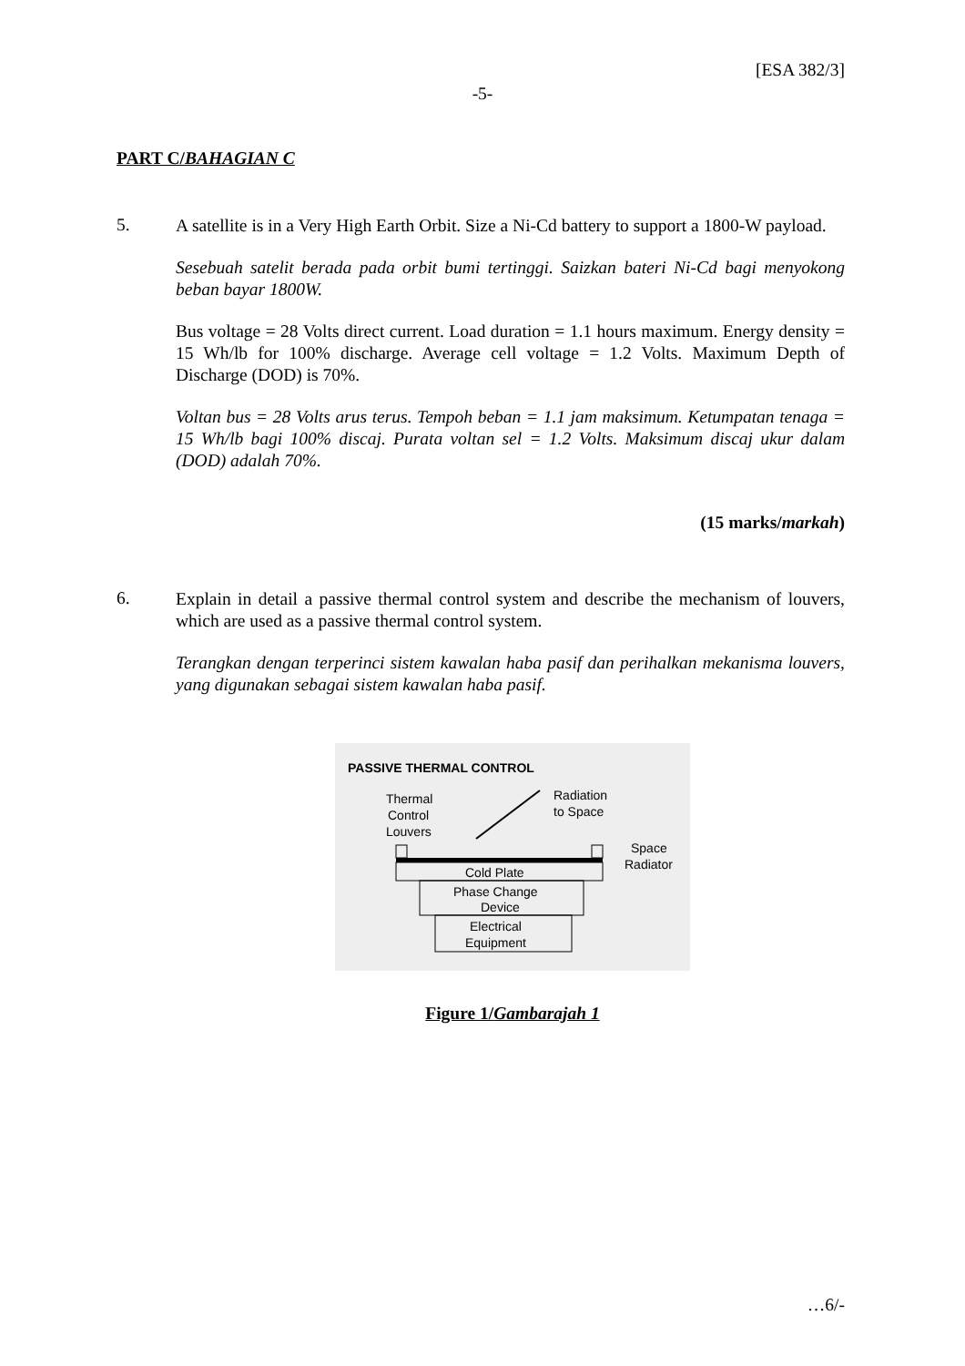[ESA 382/3]
-5-
PART C/BAHAGIAN C
5.
A satellite is in a Very High Earth Orbit. Size a Ni-Cd battery to support a 1800-W payload.
Sesebuah satelit berada pada orbit bumi tertinggi. Saizkan bateri Ni-Cd bagi menyokong beban bayar 1800W.
Bus voltage = 28 Volts direct current. Load duration = 1.1 hours maximum. Energy density = 15 Wh/lb for 100% discharge. Average cell voltage = 1.2 Volts. Maximum Depth of Discharge (DOD) is 70%.
Voltan bus = 28 Volts arus terus. Tempoh beban = 1.1 jam maksimum. Ketumpatan tenaga = 15 Wh/lb bagi 100% discaj. Purata voltan sel = 1.2 Volts. Maksimum discaj ukur dalam (DOD) adalah 70%.
(15 marks/markah)
6.
Explain in detail a passive thermal control system and describe the mechanism of louvers, which are used as a passive thermal control system.
Terangkan dengan terperinci sistem kawalan haba pasif dan perihalkan mekanisma louvers, yang digunakan sebagai sistem kawalan haba pasif.
PASSIVE THERMAL CONTROL
Thermal
Control
Louvers
Radiation
to Space
Space
Radiator
Cold Plate
Phase Change
Device
Electrical
Equipment
Figure 1/Gambarajah 1
…6/-